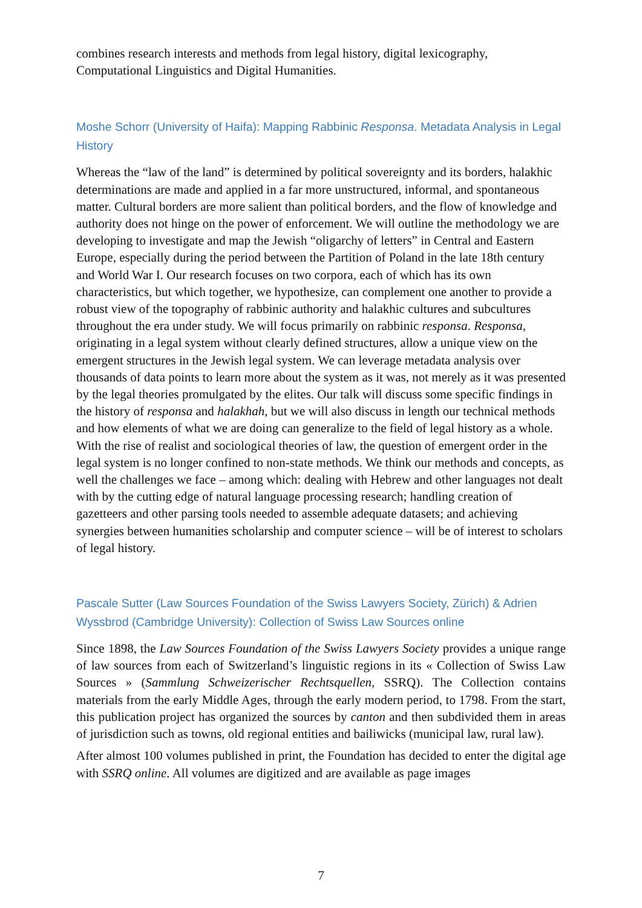combines research interests and methods from legal history, digital lexicography, Computational Linguistics and Digital Humanities.
Moshe Schorr (University of Haifa): Mapping Rabbinic Responsa. Metadata Analysis in Legal History
Whereas the “law of the land” is determined by political sovereignty and its borders, halakhic determinations are made and applied in a far more unstructured, informal, and spontaneous matter. Cultural borders are more salient than political borders, and the flow of knowledge and authority does not hinge on the power of enforcement. We will outline the methodology we are developing to investigate and map the Jewish “oligarchy of letters” in Central and Eastern Europe, especially during the period between the Partition of Poland in the late 18th century and World War I. Our research focuses on two corpora, each of which has its own characteristics, but which together, we hypothesize, can complement one another to provide a robust view of the topography of rabbinic authority and halakhic cultures and subcultures throughout the era under study. We will focus primarily on rabbinic responsa. Responsa, originating in a legal system without clearly defined structures, allow a unique view on the emergent structures in the Jewish legal system. We can leverage metadata analysis over thousands of data points to learn more about the system as it was, not merely as it was presented by the legal theories promulgated by the elites. Our talk will discuss some specific findings in the history of responsa and halakhah, but we will also discuss in length our technical methods and how elements of what we are doing can generalize to the field of legal history as a whole. With the rise of realist and sociological theories of law, the question of emergent order in the legal system is no longer confined to non-state methods. We think our methods and concepts, as well the challenges we face – among which: dealing with Hebrew and other languages not dealt with by the cutting edge of natural language processing research; handling creation of gazetteers and other parsing tools needed to assemble adequate datasets; and achieving synergies between humanities scholarship and computer science – will be of interest to scholars of legal history.
Pascale Sutter (Law Sources Foundation of the Swiss Lawyers Society, Zürich) & Adrien Wyssbrod (Cambridge University): Collection of Swiss Law Sources online
Since 1898, the Law Sources Foundation of the Swiss Lawyers Society provides a unique range of law sources from each of Switzerland’s linguistic regions in its « Collection of Swiss Law Sources » (Sammlung Schweizerischer Rechtsquellen, SSRQ). The Collection contains materials from the early Middle Ages, through the early modern period, to 1798. From the start, this publication project has organized the sources by canton and then subdivided them in areas of jurisdiction such as towns, old regional entities and bailiwicks (municipal law, rural law).
After almost 100 volumes published in print, the Foundation has decided to enter the digital age with SSRQ online. All volumes are digitized and are available as page images
7